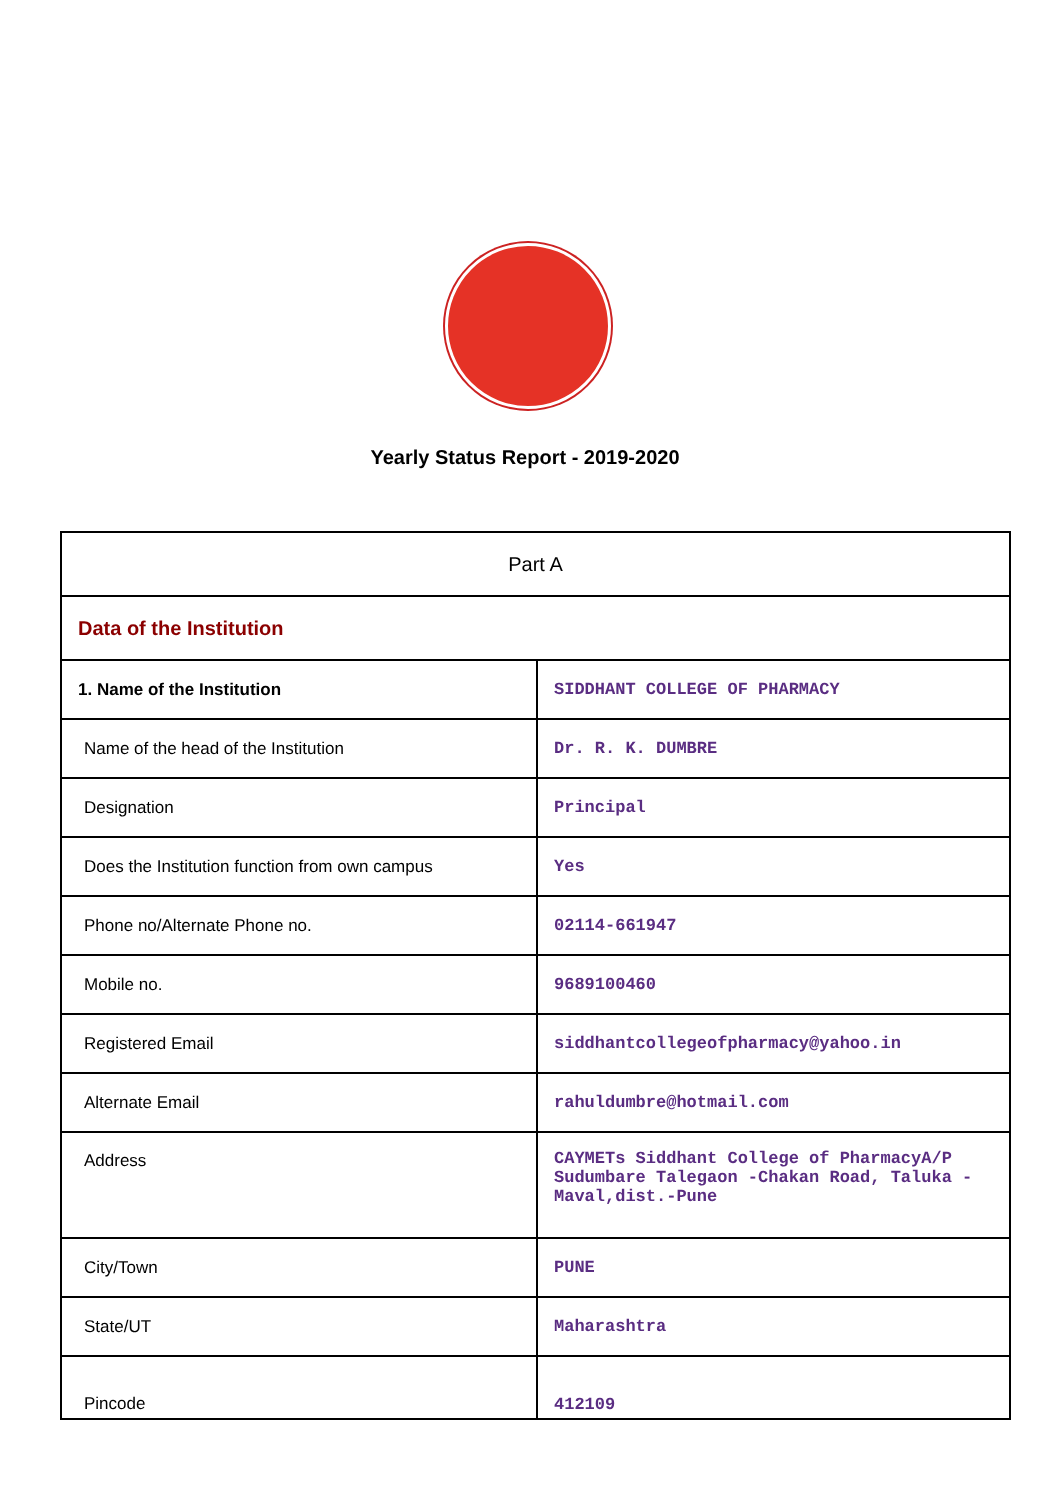Yearly Status Report - 2019-2020
| Part A | |
| --- | --- |
| Data of the Institution | |
| 1. Name of the Institution | SIDDHANT COLLEGE OF PHARMACY |
| Name of the head of the Institution | Dr. R. K. DUMBRE |
| Designation | Principal |
| Does the Institution function from own campus | Yes |
| Phone no/Alternate Phone no. | 02114-661947 |
| Mobile no. | 9689100460 |
| Registered Email | siddhantcollegeofpharmacy@yahoo.in |
| Alternate Email | rahuldumbre@hotmail.com |
| Address | CAYMETs Siddhant College of PharmacyA/P Sudumbare Talegaon -Chakan Road, Taluka -Maval,dist.-Pune |
| City/Town | PUNE |
| State/UT | Maharashtra |
| Pincode | 412109 |